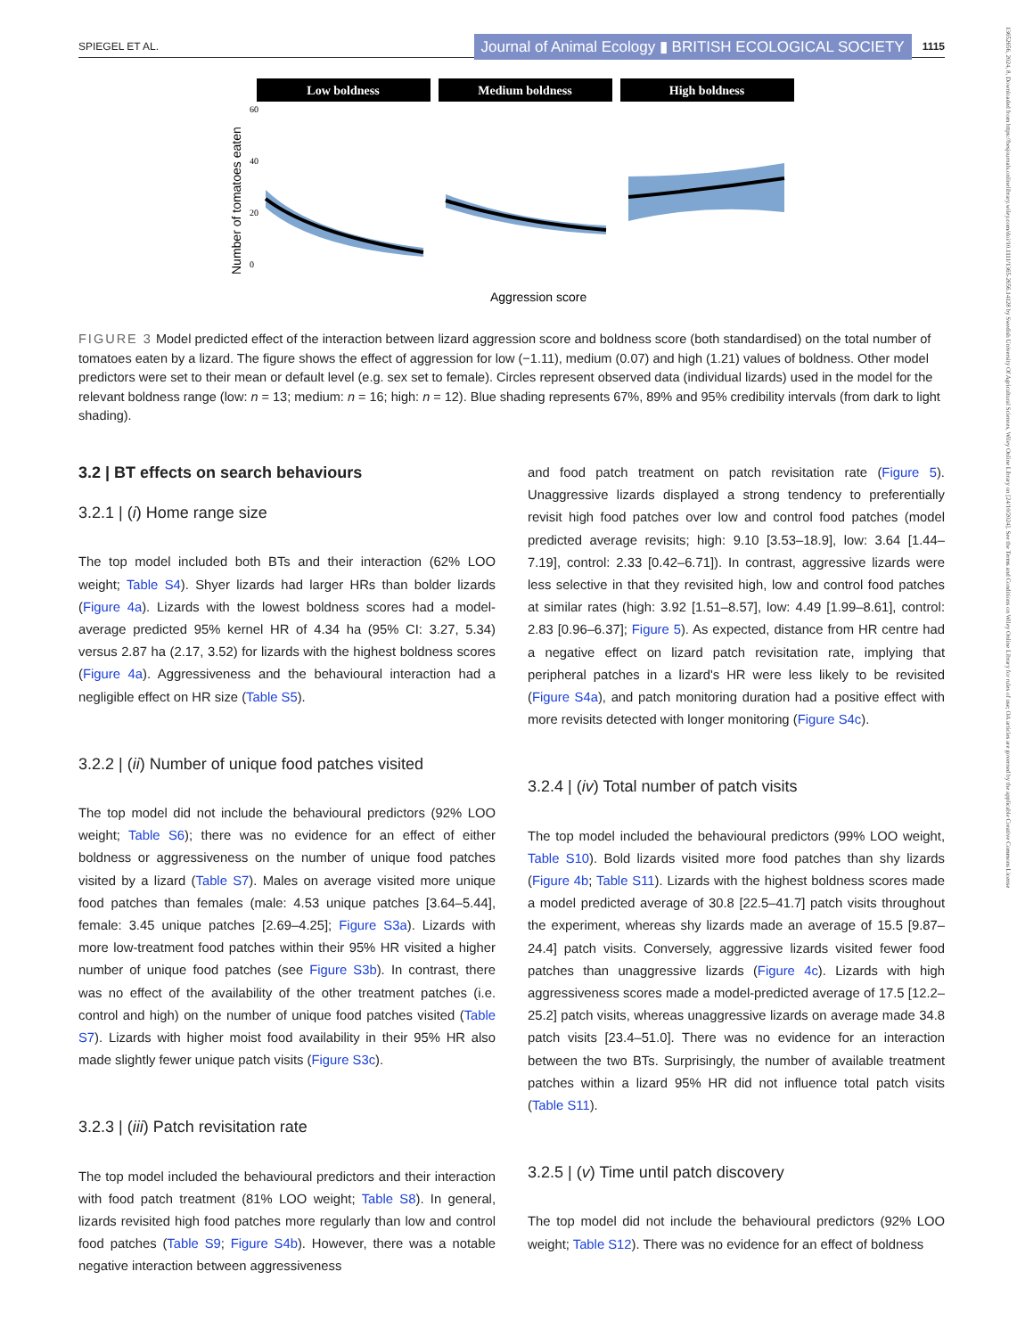SPIEGEL ET AL. Journal of Animal Ecology ▮ BRITISH ECOLOGICAL SOCIETY 1115
Low boldness
Medium boldness
High boldness
60
40
20
0
Number of tomatoes eaten
Aggression score
FIGURE 3 Model predicted effect of the interaction between lizard aggression score and boldness score (both standardised) on the total number of tomatoes eaten by a lizard. The figure shows the effect of aggression for low (−1.11), medium (0.07) and high (1.21) values of boldness. Other model predictors were set to their mean or default level (e.g. sex set to female). Circles represent observed data (individual lizards) used in the model for the relevant boldness range (low: n = 13; medium: n = 16; high: n = 12). Blue shading represents 67%, 89% and 95% credibility intervals (from dark to light shading).
3.2 | BT effects on search behaviours
3.2.1 | (i) Home range size
The top model included both BTs and their interaction (62% LOO weight; Table S4). Shyer lizards had larger HRs than bolder lizards (Figure 4a). Lizards with the lowest boldness scores had a model-average predicted 95% kernel HR of 4.34 ha (95% CI: 3.27, 5.34) versus 2.87 ha (2.17, 3.52) for lizards with the highest boldness scores (Figure 4a). Aggressiveness and the behavioural interaction had a negligible effect on HR size (Table S5).
3.2.2 | (ii) Number of unique food patches visited
The top model did not include the behavioural predictors (92% LOO weight; Table S6); there was no evidence for an effect of either boldness or aggressiveness on the number of unique food patches visited by a lizard (Table S7). Males on average visited more unique food patches than females (male: 4.53 unique patches [3.64–5.44], female: 3.45 unique patches [2.69–4.25]; Figure S3a). Lizards with more low-treatment food patches within their 95% HR visited a higher number of unique food patches (see Figure S3b). In contrast, there was no effect of the availability of the other treatment patches (i.e. control and high) on the number of unique food patches visited (Table S7). Lizards with higher moist food availability in their 95% HR also made slightly fewer unique patch visits (Figure S3c).
3.2.3 | (iii) Patch revisitation rate
The top model included the behavioural predictors and their interaction with food patch treatment (81% LOO weight; Table S8). In general, lizards revisited high food patches more regularly than low and control food patches (Table S9; Figure S4b). However, there was a notable negative interaction between aggressiveness
and food patch treatment on patch revisitation rate (Figure 5). Unaggressive lizards displayed a strong tendency to preferentially revisit high food patches over low and control food patches (model predicted average revisits; high: 9.10 [3.53–18.9], low: 3.64 [1.44–7.19], control: 2.33 [0.42–6.71]). In contrast, aggressive lizards were less selective in that they revisited high, low and control food patches at similar rates (high: 3.92 [1.51–8.57], low: 4.49 [1.99–8.61], control: 2.83 [0.96–6.37]; Figure 5). As expected, distance from HR centre had a negative effect on lizard patch revisitation rate, implying that peripheral patches in a lizard's HR were less likely to be revisited (Figure S4a), and patch monitoring duration had a positive effect with more revisits detected with longer monitoring (Figure S4c).
3.2.4 | (iv) Total number of patch visits
The top model included the behavioural predictors (99% LOO weight, Table S10). Bold lizards visited more food patches than shy lizards (Figure 4b; Table S11). Lizards with the highest boldness scores made a model predicted average of 30.8 [22.5–41.7] patch visits throughout the experiment, whereas shy lizards made an average of 15.5 [9.87–24.4] patch visits. Conversely, aggressive lizards visited fewer food patches than unaggressive lizards (Figure 4c). Lizards with high aggressiveness scores made a model-predicted average of 17.5 [12.2–25.2] patch visits, whereas unaggressive lizards on average made 34.8 patch visits [23.4–51.0]. There was no evidence for an interaction between the two BTs. Surprisingly, the number of available treatment patches within a lizard 95% HR did not influence total patch visits (Table S11).
3.2.5 | (v) Time until patch discovery
The top model did not include the behavioural predictors (92% LOO weight; Table S12). There was no evidence for an effect of boldness
13652656, 2024, 8, Downloaded from https://besjournals.onlinelibrary.wiley.com/doi/10.1111/1365-2656.14128 by Swedish University Of Agricultural Sciences, Wiley Online Library on [24/10/2024]. See the Terms and Conditions on Wiley Online Library for rules of use; OA articles are governed by the applicable Creative Commons License